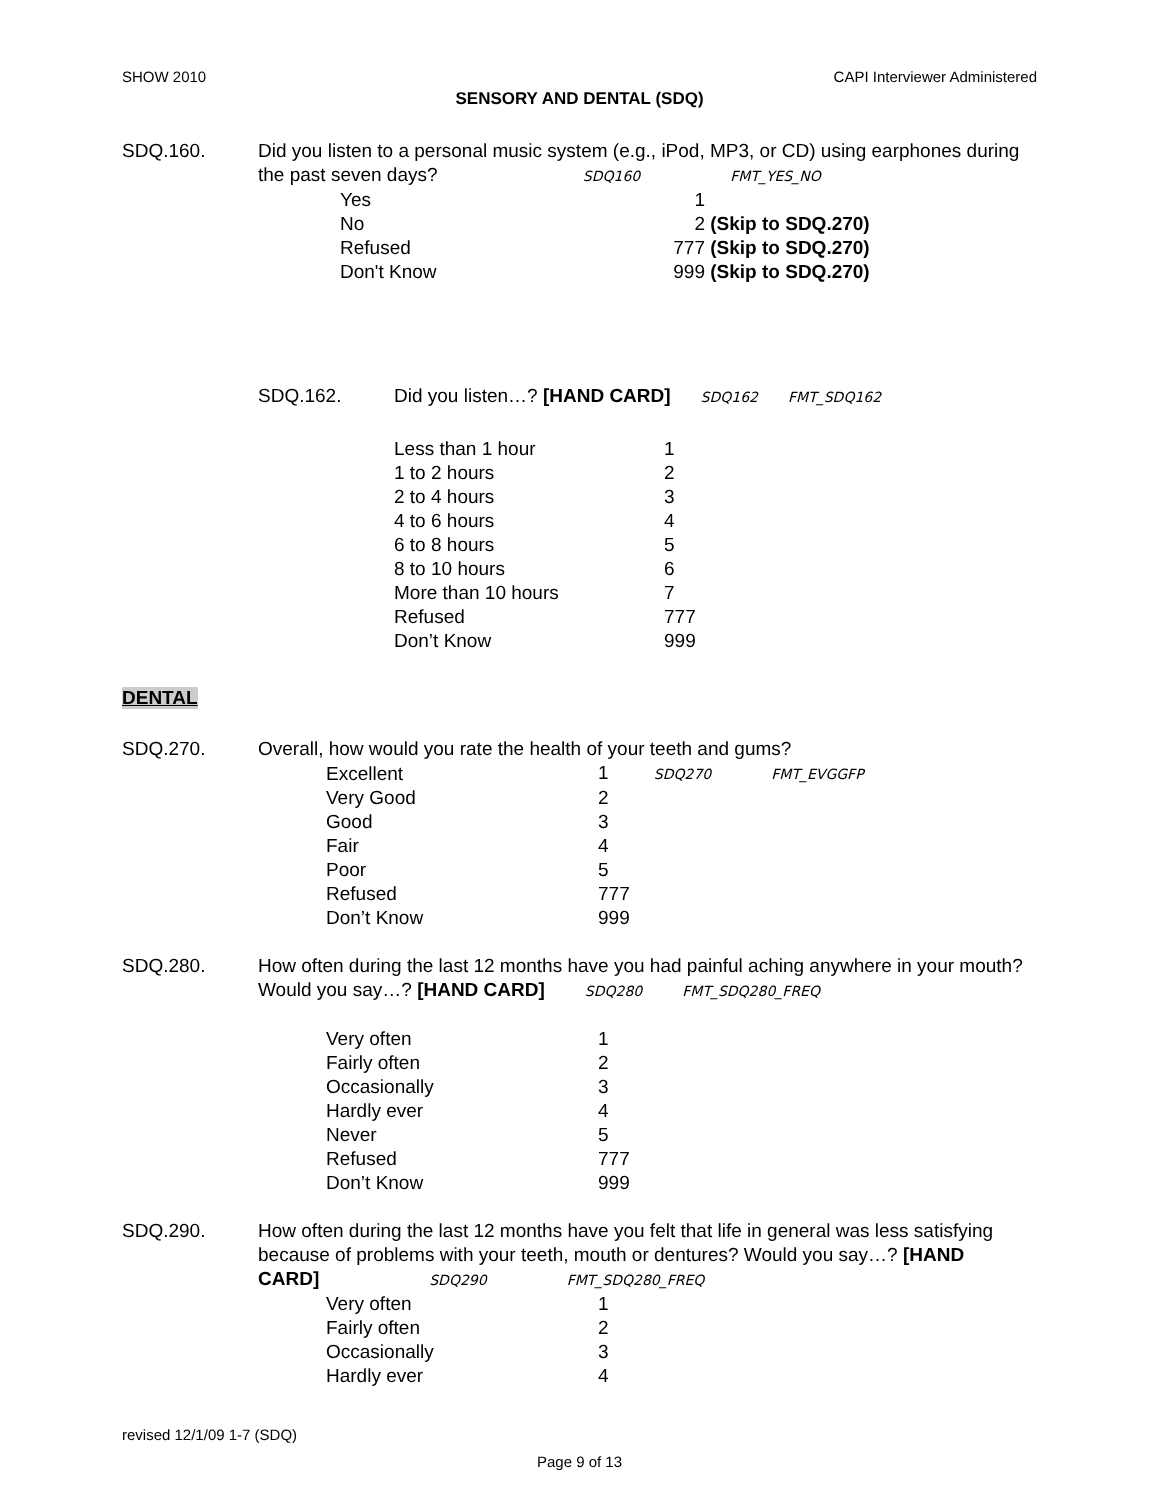SHOW 2010 CAPI Interviewer Administered
SENSORY AND DENTAL (SDQ)
SDQ.160. Did you listen to a personal music system (e.g., iPod, MP3, or CD) using earphones during the past seven days? SDQ160 FMT_YES_NO
| Yes | 1 | |
| No | 2 | (Skip to SDQ.270) |
| Refused | 777 | (Skip to SDQ.270) |
| Don't Know | 999 | (Skip to SDQ.270) |
SDQ.162. Did you listen…? [HAND CARD] SDQ162 FMT_SDQ162
| Less than 1 hour | 1 |
| 1 to 2 hours | 2 |
| 2 to 4 hours | 3 |
| 4 to 6 hours | 4 |
| 6 to 8 hours | 5 |
| 8 to 10 hours | 6 |
| More than 10 hours | 7 |
| Refused | 777 |
| Don’t Know | 999 |
DENTAL
SDQ.270. Overall, how would you rate the health of your teeth and gums?
| Excellent | 1 SDQ270 FMT_EVGGFP |
| Very Good | 2 |
| Good | 3 |
| Fair | 4 |
| Poor | 5 |
| Refused | 777 |
| Don’t Know | 999 |
SDQ.280. How often during the last 12 months have you had painful aching anywhere in your mouth? Would you say…? [HAND CARD] SDQ280 FMT_SDQ280_FREQ
| Very often | 1 |
| Fairly often | 2 |
| Occasionally | 3 |
| Hardly ever | 4 |
| Never | 5 |
| Refused | 777 |
| Don’t Know | 999 |
SDQ.290. How often during the last 12 months have you felt that life in general was less satisfying because of problems with your teeth, mouth or dentures? Would you say…? [HAND CARD] SDQ290 FMT_SDQ280_FREQ
| Very often | 1 |
| Fairly often | 2 |
| Occasionally | 3 |
| Hardly ever | 4 |
revised 12/1/09 1-7 (SDQ)
Page 9 of 13